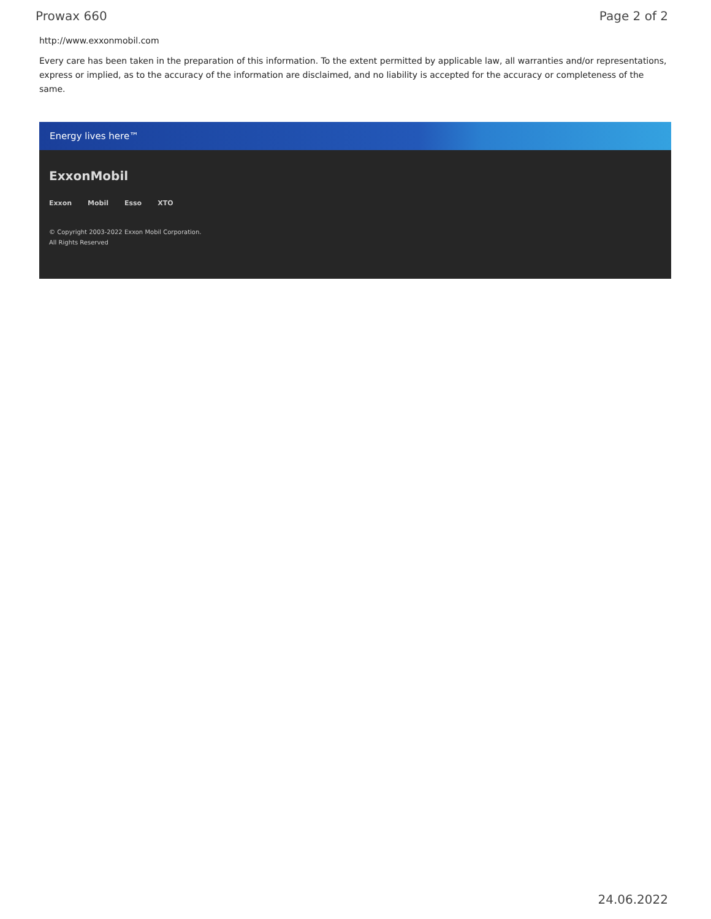Prowax 660 Page 2 of 2
http://www.exxonmobil.com
Every care has been taken in the preparation of this information. To the extent permitted by applicable law, all warranties and/or representations, express or implied, as to the accuracy of the information are disclaimed, and no liability is accepted for the accuracy or completeness of the same.
Energy lives here™
ExxonMobil
Exxon Mobil Esso XTO
© Copyright 2003-2022 Exxon Mobil Corporation. All Rights Reserved
24.06.2022